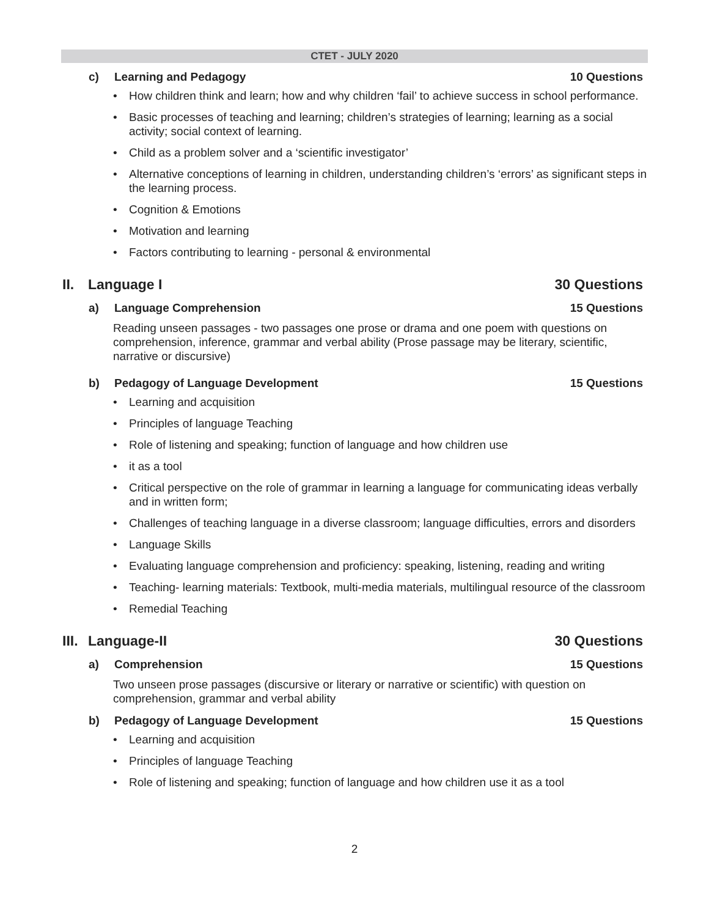CTET - JULY 2020
c) Learning and Pedagogy 10 Questions
• How children think and learn; how and why children ‘fail’ to achieve success in school performance.
• Basic processes of teaching and learning; children’s strategies of learning; learning as a social activity; social context of learning.
• Child as a problem solver and a ‘scientific investigator’
• Alternative conceptions of learning in children, understanding children’s ‘errors’ as significant steps in the learning process.
• Cognition & Emotions
• Motivation and learning
• Factors contributing to learning - personal & environmental
II. Language I 30 Questions
a) Language Comprehension 15 Questions
Reading unseen passages - two passages one prose or drama and one poem with questions on comprehension, inference, grammar and verbal ability (Prose passage may be literary, scientific, narrative or discursive)
b) Pedagogy of Language Development 15 Questions
• Learning and acquisition
• Principles of language Teaching
• Role of listening and speaking; function of language and how children use
• it as a tool
• Critical perspective on the role of grammar in learning a language for communicating ideas verbally and in written form;
• Challenges of teaching language in a diverse classroom; language difficulties, errors and disorders
• Language Skills
• Evaluating language comprehension and proficiency: speaking, listening, reading and writing
• Teaching- learning materials: Textbook, multi-media materials, multilingual resource of the classroom
• Remedial Teaching
III. Language-II 30 Questions
a) Comprehension 15 Questions
Two unseen prose passages (discursive or literary or narrative or scientific) with question on comprehension, grammar and verbal ability
b) Pedagogy of Language Development 15 Questions
• Learning and acquisition
• Principles of language Teaching
• Role of listening and speaking; function of language and how children use it as a tool
2